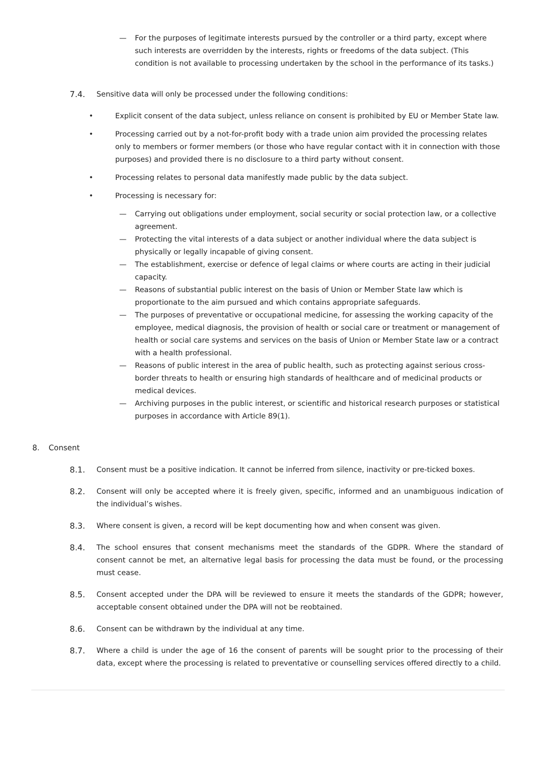— For the purposes of legitimate interests pursued by the controller or a third party, except where such interests are overridden by the interests, rights or freedoms of the data subject. (This condition is not available to processing undertaken by the school in the performance of its tasks.)
7.4. Sensitive data will only be processed under the following conditions:
• Explicit consent of the data subject, unless reliance on consent is prohibited by EU or Member State law.
• Processing carried out by a not-for-profit body with a trade union aim provided the processing relates only to members or former members (or those who have regular contact with it in connection with those purposes) and provided there is no disclosure to a third party without consent.
• Processing relates to personal data manifestly made public by the data subject.
• Processing is necessary for:
— Carrying out obligations under employment, social security or social protection law, or a collective agreement.
— Protecting the vital interests of a data subject or another individual where the data subject is physically or legally incapable of giving consent.
— The establishment, exercise or defence of legal claims or where courts are acting in their judicial capacity.
— Reasons of substantial public interest on the basis of Union or Member State law which is proportionate to the aim pursued and which contains appropriate safeguards.
— The purposes of preventative or occupational medicine, for assessing the working capacity of the employee, medical diagnosis, the provision of health or social care or treatment or management of health or social care systems and services on the basis of Union or Member State law or a contract with a health professional.
— Reasons of public interest in the area of public health, such as protecting against serious cross-border threats to health or ensuring high standards of healthcare and of medicinal products or medical devices.
— Archiving purposes in the public interest, or scientific and historical research purposes or statistical purposes in accordance with Article 89(1).
8. Consent
8.1. Consent must be a positive indication. It cannot be inferred from silence, inactivity or pre-ticked boxes.
8.2. Consent will only be accepted where it is freely given, specific, informed and an unambiguous indication of the individual’s wishes.
8.3. Where consent is given, a record will be kept documenting how and when consent was given.
8.4. The school ensures that consent mechanisms meet the standards of the GDPR. Where the standard of consent cannot be met, an alternative legal basis for processing the data must be found, or the processing must cease.
8.5. Consent accepted under the DPA will be reviewed to ensure it meets the standards of the GDPR; however, acceptable consent obtained under the DPA will not be reobtained.
8.6. Consent can be withdrawn by the individual at any time.
8.7. Where a child is under the age of 16 the consent of parents will be sought prior to the processing of their data, except where the processing is related to preventative or counselling services offered directly to a child.